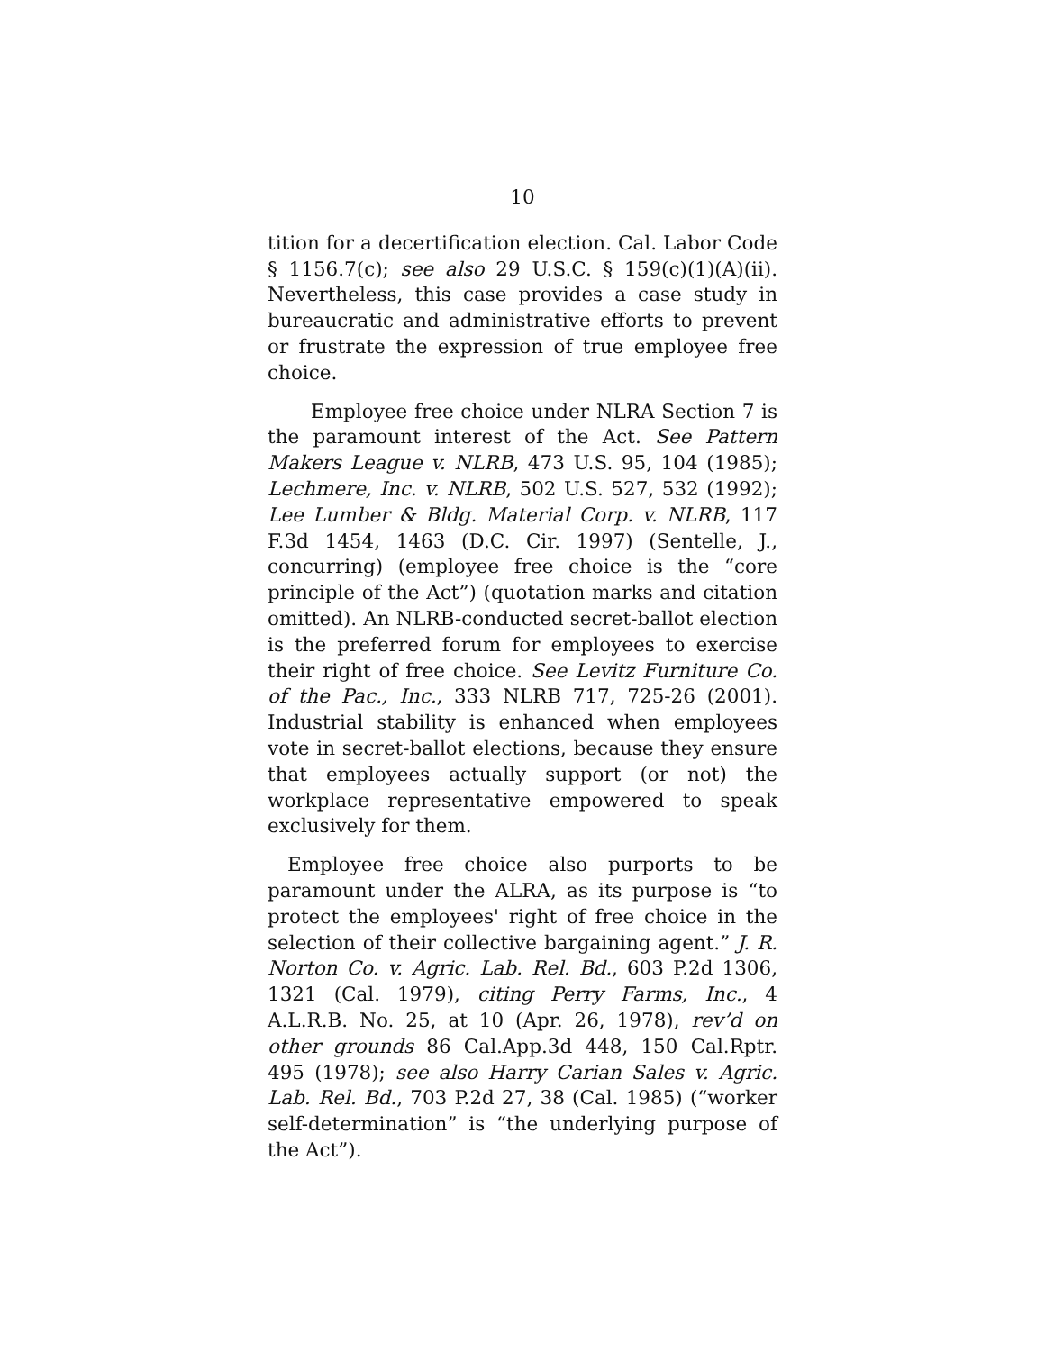10
tition for a decertification election. Cal. Labor Code § 1156.7(c); see also 29 U.S.C. § 159(c)(1)(A)(ii). Nevertheless, this case provides a case study in bureaucratic and administrative efforts to prevent or frustrate the expression of true employee free choice.
Employee free choice under NLRA Section 7 is the paramount interest of the Act. See Pattern Makers League v. NLRB, 473 U.S. 95, 104 (1985); Lechmere, Inc. v. NLRB, 502 U.S. 527, 532 (1992); Lee Lumber & Bldg. Material Corp. v. NLRB, 117 F.3d 1454, 1463 (D.C. Cir. 1997) (Sentelle, J., concurring) (employee free choice is the “core principle of the Act”) (quotation marks and citation omitted). An NLRB-conducted secret-ballot election is the preferred forum for employees to exercise their right of free choice. See Levitz Furniture Co. of the Pac., Inc., 333 NLRB 717, 725-26 (2001). Industrial stability is enhanced when employees vote in secret-ballot elections, because they ensure that employees actually support (or not) the workplace representative empowered to speak exclusively for them.
Employee free choice also purports to be paramount under the ALRA, as its purpose is “to protect the employees' right of free choice in the selection of their collective bargaining agent.” J. R. Norton Co. v. Agric. Lab. Rel. Bd., 603 P.2d 1306, 1321 (Cal. 1979), citing Perry Farms, Inc., 4 A.L.R.B. No. 25, at 10 (Apr. 26, 1978), rev’d on other grounds 86 Cal.App.3d 448, 150 Cal.Rptr. 495 (1978); see also Harry Carian Sales v. Agric. Lab. Rel. Bd., 703 P.2d 27, 38 (Cal. 1985) (“worker self-determination” is “the underlying purpose of the Act”).